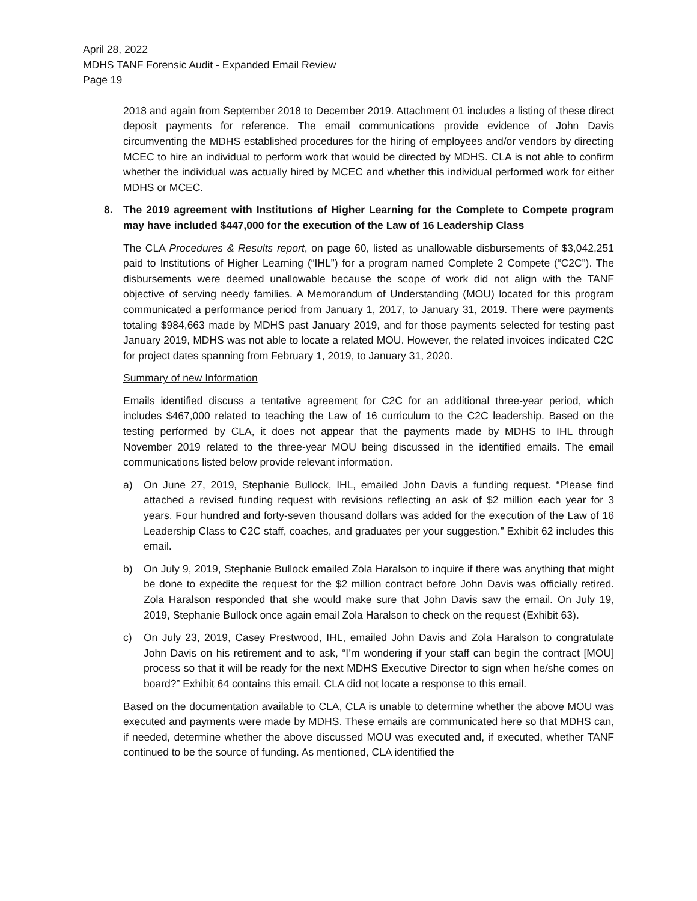April 28, 2022
MDHS TANF Forensic Audit - Expanded Email Review
Page 19
2018 and again from September 2018 to December 2019. Attachment 01 includes a listing of these direct deposit payments for reference. The email communications provide evidence of John Davis circumventing the MDHS established procedures for the hiring of employees and/or vendors by directing MCEC to hire an individual to perform work that would be directed by MDHS. CLA is not able to confirm whether the individual was actually hired by MCEC and whether this individual performed work for either MDHS or MCEC.
8. The 2019 agreement with Institutions of Higher Learning for the Complete to Compete program may have included $447,000 for the execution of the Law of 16 Leadership Class
The CLA Procedures & Results report, on page 60, listed as unallowable disbursements of $3,042,251 paid to Institutions of Higher Learning (“IHL”) for a program named Complete 2 Compete (“C2C”). The disbursements were deemed unallowable because the scope of work did not align with the TANF objective of serving needy families. A Memorandum of Understanding (MOU) located for this program communicated a performance period from January 1, 2017, to January 31, 2019. There were payments totaling $984,663 made by MDHS past January 2019, and for those payments selected for testing past January 2019, MDHS was not able to locate a related MOU. However, the related invoices indicated C2C for project dates spanning from February 1, 2019, to January 31, 2020.
Summary of new Information
Emails identified discuss a tentative agreement for C2C for an additional three-year period, which includes $467,000 related to teaching the Law of 16 curriculum to the C2C leadership. Based on the testing performed by CLA, it does not appear that the payments made by MDHS to IHL through November 2019 related to the three-year MOU being discussed in the identified emails. The email communications listed below provide relevant information.
a) On June 27, 2019, Stephanie Bullock, IHL, emailed John Davis a funding request. “Please find attached a revised funding request with revisions reflecting an ask of $2 million each year for 3 years. Four hundred and forty-seven thousand dollars was added for the execution of the Law of 16 Leadership Class to C2C staff, coaches, and graduates per your suggestion.” Exhibit 62 includes this email.
b) On July 9, 2019, Stephanie Bullock emailed Zola Haralson to inquire if there was anything that might be done to expedite the request for the $2 million contract before John Davis was officially retired. Zola Haralson responded that she would make sure that John Davis saw the email. On July 19, 2019, Stephanie Bullock once again email Zola Haralson to check on the request (Exhibit 63).
c) On July 23, 2019, Casey Prestwood, IHL, emailed John Davis and Zola Haralson to congratulate John Davis on his retirement and to ask, “I’m wondering if your staff can begin the contract [MOU] process so that it will be ready for the next MDHS Executive Director to sign when he/she comes on board?” Exhibit 64 contains this email. CLA did not locate a response to this email.
Based on the documentation available to CLA, CLA is unable to determine whether the above MOU was executed and payments were made by MDHS. These emails are communicated here so that MDHS can, if needed, determine whether the above discussed MOU was executed and, if executed, whether TANF continued to be the source of funding. As mentioned, CLA identified the